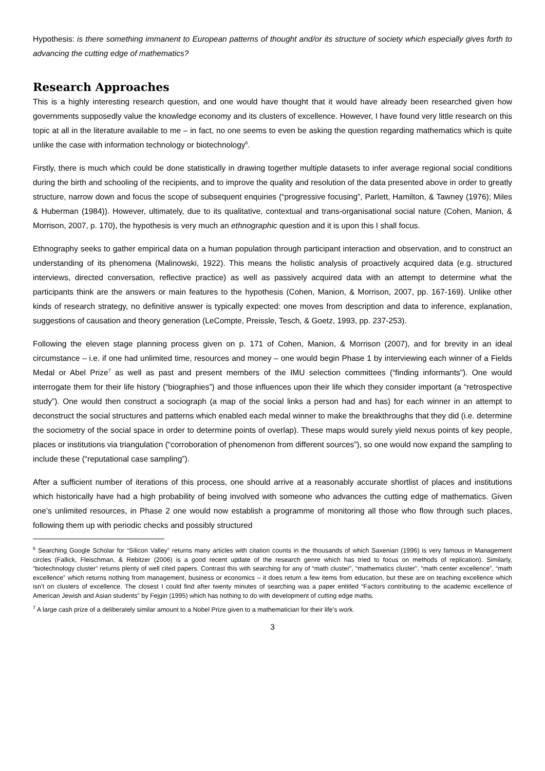Hypothesis: is there something immanent to European patterns of thought and/or its structure of society which especially gives forth to advancing the cutting edge of mathematics?
Research Approaches
This is a highly interesting research question, and one would have thought that it would have already been researched given how governments supposedly value the knowledge economy and its clusters of excellence. However, I have found very little research on this topic at all in the literature available to me – in fact, no one seems to even be asking the question regarding mathematics which is quite unlike the case with information technology or biotechnology<sup>6</sup>.
Firstly, there is much which could be done statistically in drawing together multiple datasets to infer average regional social conditions during the birth and schooling of the recipients, and to improve the quality and resolution of the data presented above in order to greatly structure, narrow down and focus the scope of subsequent enquiries (“progressive focusing”, Parlett, Hamilton, & Tawney (1976); Miles & Huberman (1984)). However, ultimately, due to its qualitative, contextual and trans-organisational social nature (Cohen, Manion, & Morrison, 2007, p. 170), the hypothesis is very much an ethnographic question and it is upon this I shall focus.
Ethnography seeks to gather empirical data on a human population through participant interaction and observation, and to construct an understanding of its phenomena (Malinowski, 1922). This means the holistic analysis of proactively acquired data (e.g. structured interviews, directed conversation, reflective practice) as well as passively acquired data with an attempt to determine what the participants think are the answers or main features to the hypothesis (Cohen, Manion, & Morrison, 2007, pp. 167-169). Unlike other kinds of research strategy, no definitive answer is typically expected: one moves from description and data to inference, explanation, suggestions of causation and theory generation (LeCompte, Preissle, Tesch, & Goetz, 1993, pp. 237-253).
Following the eleven stage planning process given on p. 171 of Cohen, Manion, & Morrison (2007), and for brevity in an ideal circumstance – i.e. if one had unlimited time, resources and money – one would begin Phase 1 by interviewing each winner of a Fields Medal or Abel Prize<sup>7</sup> as well as past and present members of the IMU selection committees (“finding informants”). One would interrogate them for their life history (“biographies”) and those influences upon their life which they consider important (a “retrospective study”). One would then construct a sociograph (a map of the social links a person had and has) for each winner in an attempt to deconstruct the social structures and patterns which enabled each medal winner to make the breakthroughs that they did (i.e. determine the sociometry of the social space in order to determine points of overlap). These maps would surely yield nexus points of key people, places or institutions via triangulation (“corroboration of phenomenon from different sources”), so one would now expand the sampling to include these (“reputational case sampling”).
After a sufficient number of iterations of this process, one should arrive at a reasonably accurate shortlist of places and institutions which historically have had a high probability of being involved with someone who advances the cutting edge of mathematics. Given one’s unlimited resources, in Phase 2 one would now establish a programme of monitoring all those who flow through such places, following them up with periodic checks and possibly structured
<sup>6</sup> Searching Google Scholar for “Silicon Valley” returns many articles with citation counts in the thousands of which Saxenian (1996) is very famous in Management circles (Fallick, Fleischman, & Rebitzer (2006) is a good recent update of the research genre which has tried to focus on methods of replication). Similarly, “biotechnology cluster” returns plenty of well cited papers. Contrast this with searching for any of “math cluster”, “mathematics cluster”, “math center excellence”, “math excellence” which returns nothing from management, business or economics – it does return a few items from education, but these are on teaching excellence which isn’t on clusters of excellence. The closest I could find after twenty minutes of searching was a paper entitled “Factors contributing to the academic excellence of American Jewish and Asian students” by Fejgin (1995) which has nothing to do with development of cutting edge maths.
<sup>7</sup> A large cash prize of a deliberately similar amount to a Nobel Prize given to a mathematician for their life’s work.
3